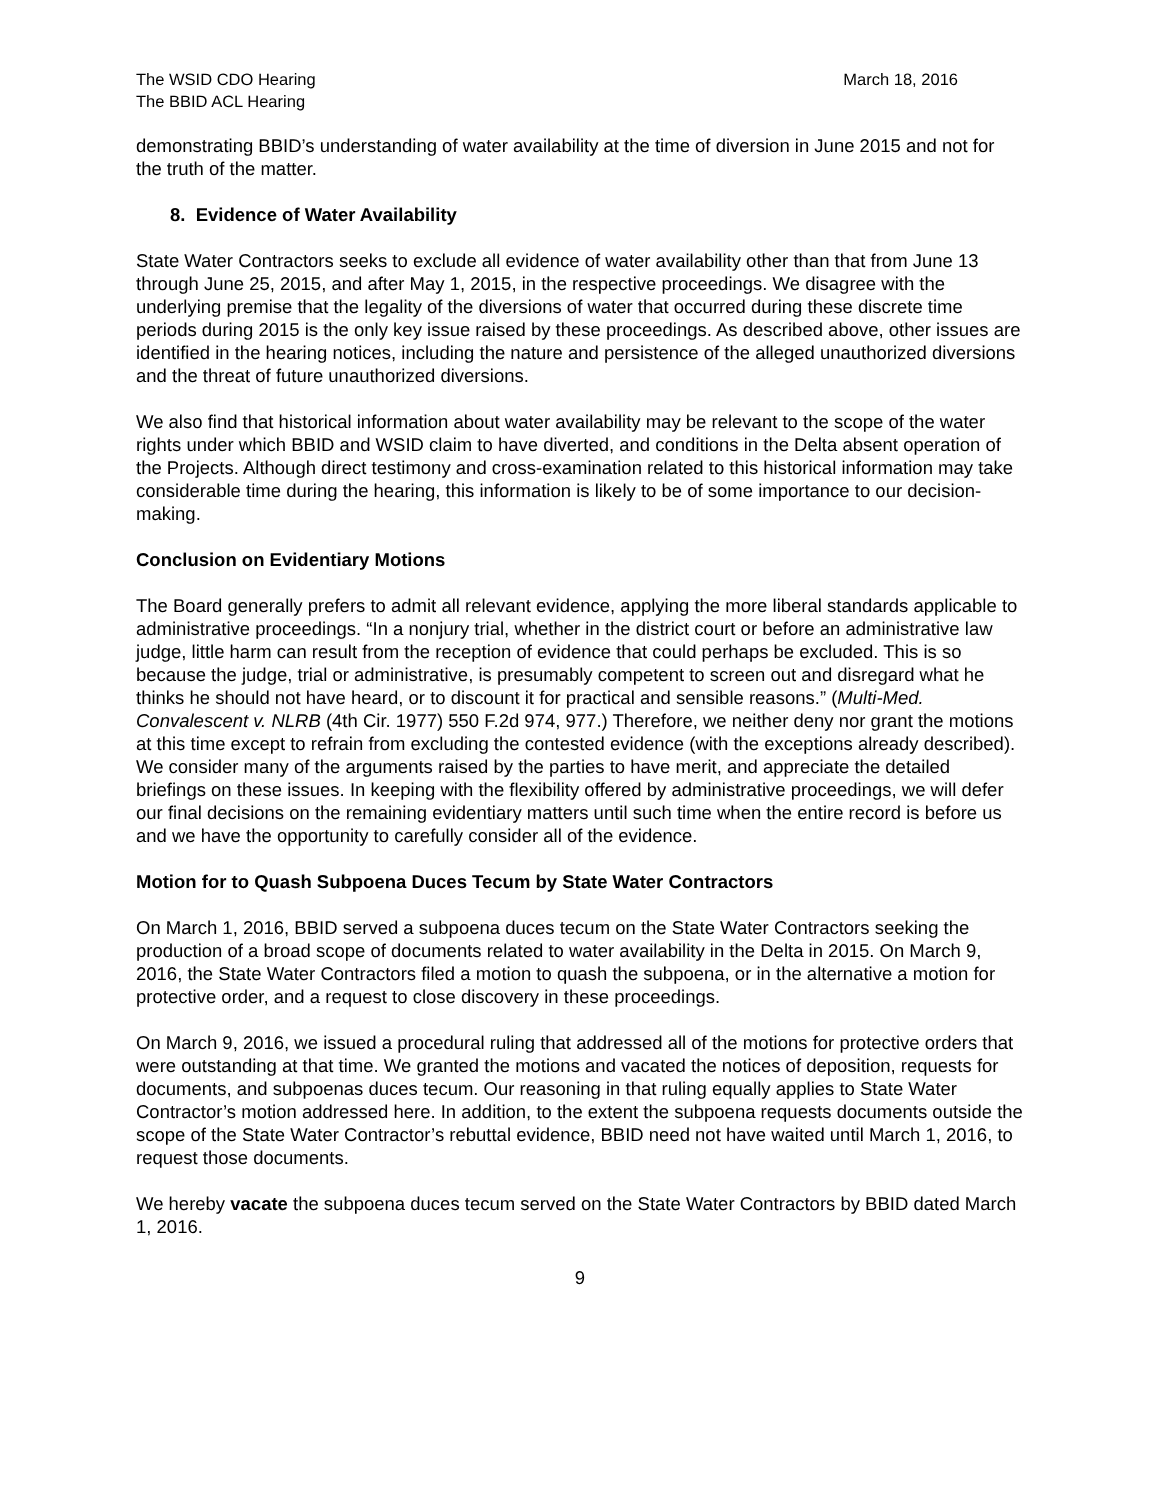The WSID CDO Hearing
The BBID ACL Hearing
March 18, 2016
demonstrating BBID’s understanding of water availability at the time of diversion in June 2015 and not for the truth of the matter.
8. Evidence of Water Availability
State Water Contractors seeks to exclude all evidence of water availability other than that from June 13 through June 25, 2015, and after May 1, 2015, in the respective proceedings. We disagree with the underlying premise that the legality of the diversions of water that occurred during these discrete time periods during 2015 is the only key issue raised by these proceedings. As described above, other issues are identified in the hearing notices, including the nature and persistence of the alleged unauthorized diversions and the threat of future unauthorized diversions.
We also find that historical information about water availability may be relevant to the scope of the water rights under which BBID and WSID claim to have diverted, and conditions in the Delta absent operation of the Projects. Although direct testimony and cross-examination related to this historical information may take considerable time during the hearing, this information is likely to be of some importance to our decision-making.
Conclusion on Evidentiary Motions
The Board generally prefers to admit all relevant evidence, applying the more liberal standards applicable to administrative proceedings. “In a nonjury trial, whether in the district court or before an administrative law judge, little harm can result from the reception of evidence that could perhaps be excluded. This is so because the judge, trial or administrative, is presumably competent to screen out and disregard what he thinks he should not have heard, or to discount it for practical and sensible reasons.” (Multi-Med. Convalescent v. NLRB (4th Cir. 1977) 550 F.2d 974, 977.) Therefore, we neither deny nor grant the motions at this time except to refrain from excluding the contested evidence (with the exceptions already described). We consider many of the arguments raised by the parties to have merit, and appreciate the detailed briefings on these issues. In keeping with the flexibility offered by administrative proceedings, we will defer our final decisions on the remaining evidentiary matters until such time when the entire record is before us and we have the opportunity to carefully consider all of the evidence.
Motion for to Quash Subpoena Duces Tecum by State Water Contractors
On March 1, 2016, BBID served a subpoena duces tecum on the State Water Contractors seeking the production of a broad scope of documents related to water availability in the Delta in 2015. On March 9, 2016, the State Water Contractors filed a motion to quash the subpoena, or in the alternative a motion for protective order, and a request to close discovery in these proceedings.
On March 9, 2016, we issued a procedural ruling that addressed all of the motions for protective orders that were outstanding at that time. We granted the motions and vacated the notices of deposition, requests for documents, and subpoenas duces tecum. Our reasoning in that ruling equally applies to State Water Contractor’s motion addressed here. In addition, to the extent the subpoena requests documents outside the scope of the State Water Contractor’s rebuttal evidence, BBID need not have waited until March 1, 2016, to request those documents.
We hereby vacate the subpoena duces tecum served on the State Water Contractors by BBID dated March 1, 2016.
9